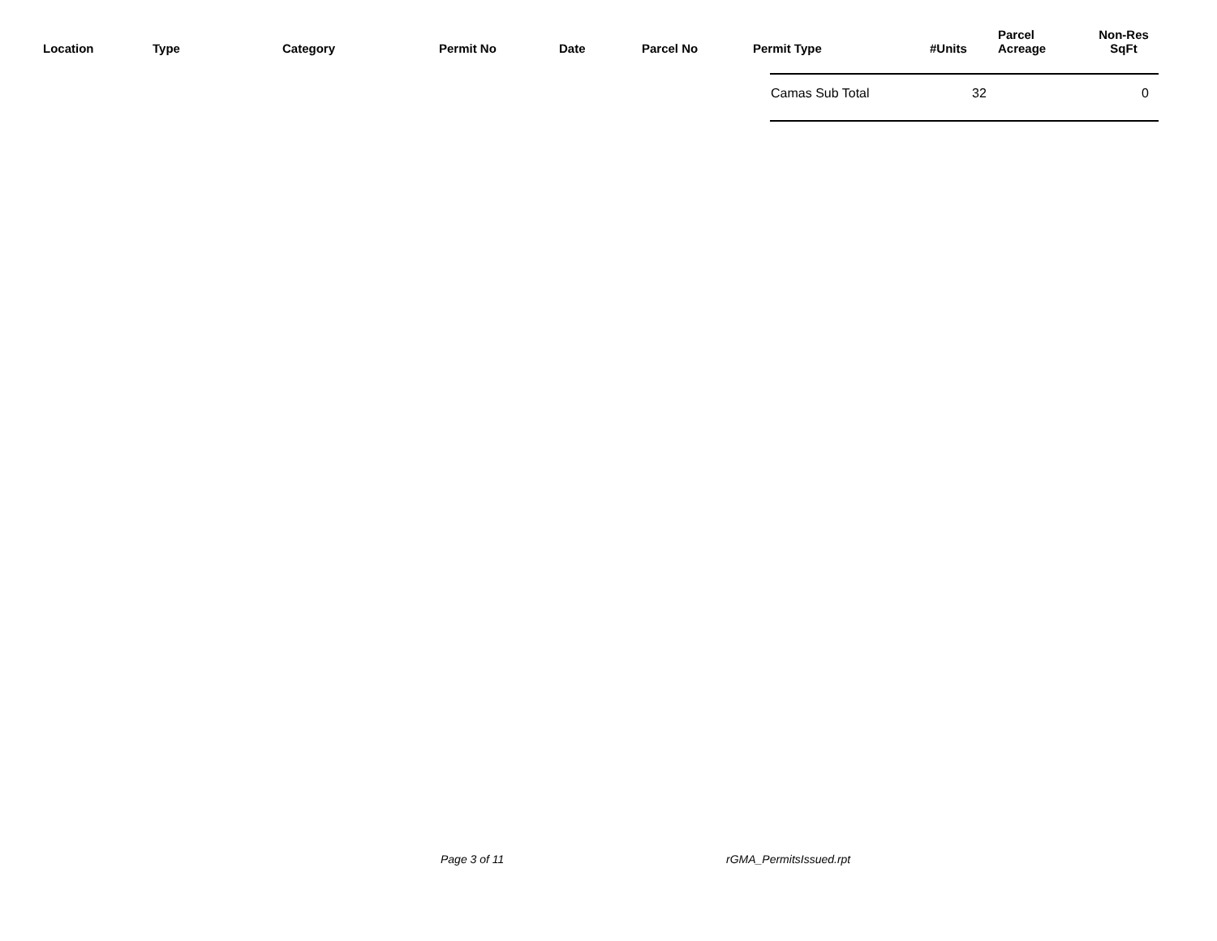| Location | Type | Category | Permit No | Date | Parcel No | Permit Type | #Units | Parcel Acreage | Non-Res SqFt | |
Camas Sub Total 32 0
Page 3 of 11 rGMA_PermitsIssued.rpt